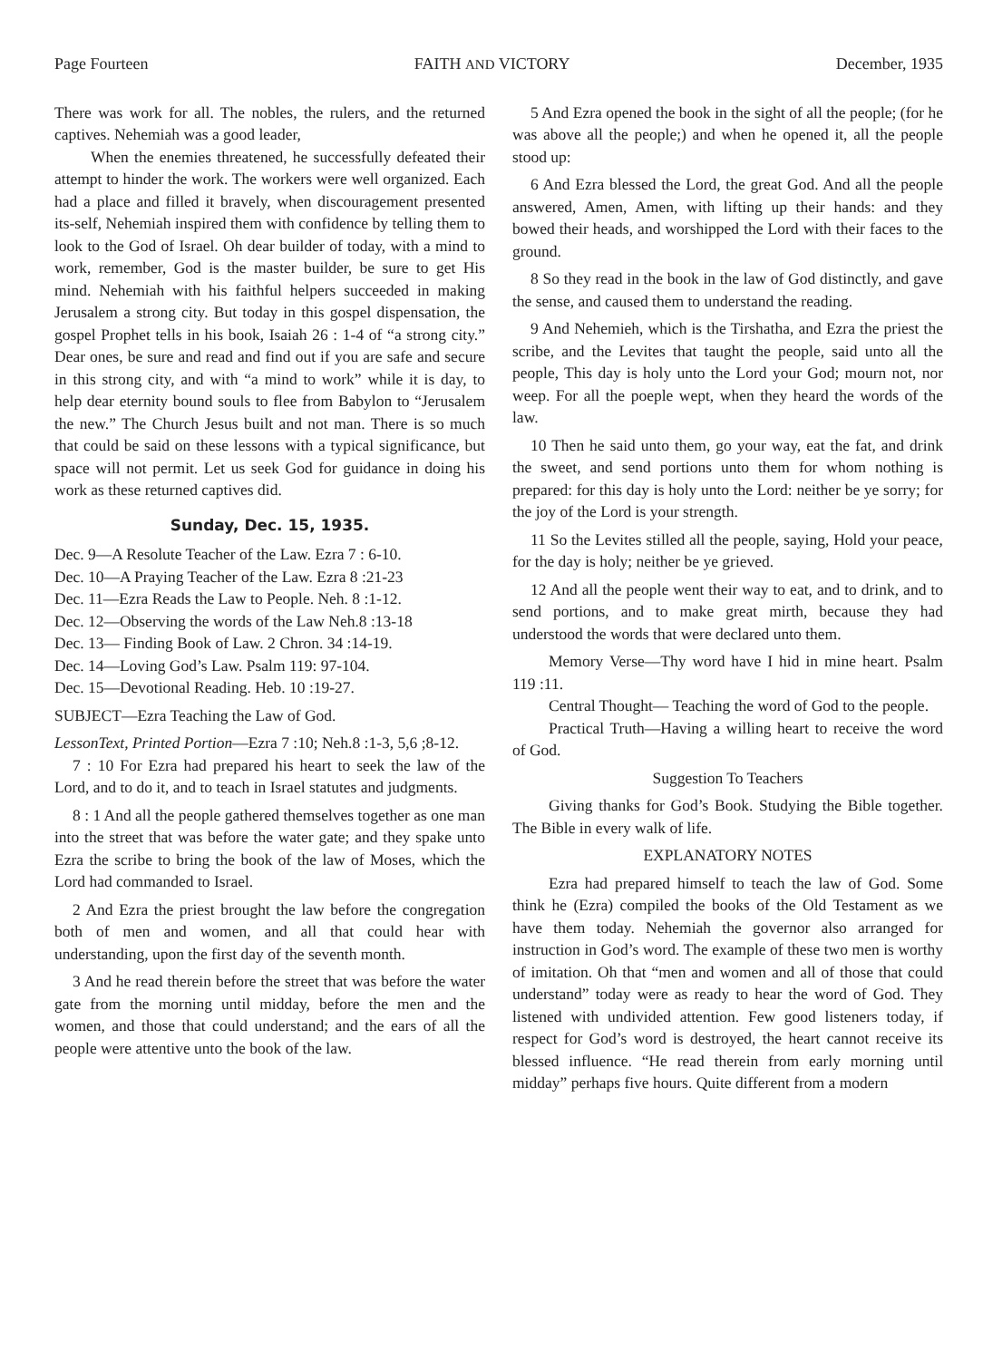Page Fourteen FAITH AND VICTORY December, 1935
There was work for all. The nobles, the rulers, and the returned captives. Nehemiah was a good leader,
When the enemies threatened, he successfully defeated their attempt to hinder the work. The workers were well organized. Each had a place and filled it bravely, when discouragement presented its-self, Nehemiah inspired them with confidence by telling them to look to the God of Israel. Oh dear builder of today, with a mind to work, remember, God is the master builder, be sure to get His mind. Nehemiah with his faithful helpers succeeded in making Jerusalem a strong city. But today in this gospel dispensation, the gospel Prophet tells in his book, Isaiah 26 : 1-4 of “a strong city.” Dear ones, be sure and read and find out if you are safe and secure in this strong city, and with “a mind to work” while it is day, to help dear eternity bound souls to flee from Babylon to “Jerusalem the new.” The Church Jesus built and not man. There is so much that could be said on these lessons with a typical significance, but space will not permit. Let us seek God for guidance in doing his work as these returned captives did.
Sunday, Dec. 15, 1935.
Dec. 9—A Resolute Teacher of the Law. Ezra 7 : 6-10.
Dec. 10—A Praying Teacher of the Law. Ezra 8 :21-23
Dec. 11—Ezra Reads the Law to People. Neh. 8 :1-12.
Dec. 12—Observing the words of the Law Neh.8 :13-18
Dec. 13— Finding Book of Law. 2 Chron. 34 :14-19.
Dec. 14—Loving God’s Law. Psalm 119: 97-104.
Dec. 15—Devotional Reading. Heb. 10 :19-27.
SUBJECT—Ezra Teaching the Law of God.
LessonText, Printed Portion—Ezra 7 :10; Neh.8 :1-3, 5,6 ;8-12.
7 : 10 For Ezra had prepared his heart to seek the law of the Lord, and to do it, and to teach in Israel statutes and judgments.
8 : 1 And all the people gathered themselves together as one man into the street that was before the water gate; and they spake unto Ezra the scribe to bring the book of the law of Moses, which the Lord had commanded to Israel.
2 And Ezra the priest brought the law before the congregation both of men and women, and all that could hear with understanding, upon the first day of the seventh month.
3 And he read therein before the street that was before the water gate from the morning until midday, before the men and the women, and those that could understand; and the ears of all the people were attentive unto the book of the law.
5 And Ezra opened the book in the sight of all the people; (for he was above all the people;) and when he opened it, all the people stood up:
6 And Ezra blessed the Lord, the great God. And all the people answered, Amen, Amen, with lifting up their hands: and they bowed their heads, and worshipped the Lord with their faces to the ground.
8 So they read in the book in the law of God distinctly, and gave the sense, and caused them to understand the reading.
9 And Nehemieh, which is the Tirshatha, and Ezra the priest the scribe, and the Levites that taught the people, said unto all the people, This day is holy unto the Lord your God; mourn not, nor weep. For all the poeple wept, when they heard the words of the law.
10 Then he said unto them, go your way, eat the fat, and drink the sweet, and send portions unto them for whom nothing is prepared: for this day is holy unto the Lord: neither be ye sorry; for the joy of the Lord is your strength.
11 So the Levites stilled all the people, saying, Hold your peace, for the day is holy; neither be ye grieved.
12 And all the people went their way to eat, and to drink, and to send portions, and to make great mirth, because they had understood the words that were declared unto them.
Memory Verse—Thy word have I hid in mine heart. Psalm 119 :11.
Central Thought— Teaching the word of God to the people.
Practical Truth—Having a willing heart to receive the word of God.
Suggestion To Teachers
Giving thanks for God’s Book. Studying the Bible together. The Bible in every walk of life.
EXPLANATORY NOTES
Ezra had prepared himself to teach the law of God. Some think he (Ezra) compiled the books of the Old Testament as we have them today. Nehemiah the governor also arranged for instruction in God’s word. The example of these two men is worthy of imitation. Oh that “men and women and all of those that could understand” today were as ready to hear the word of God. They listened with undivided attention. Few good listeners today, if respect for God’s word is destroyed, the heart cannot receive its blessed influence. “He read therein from early morning until midday” perhaps five hours. Quite different from a modern